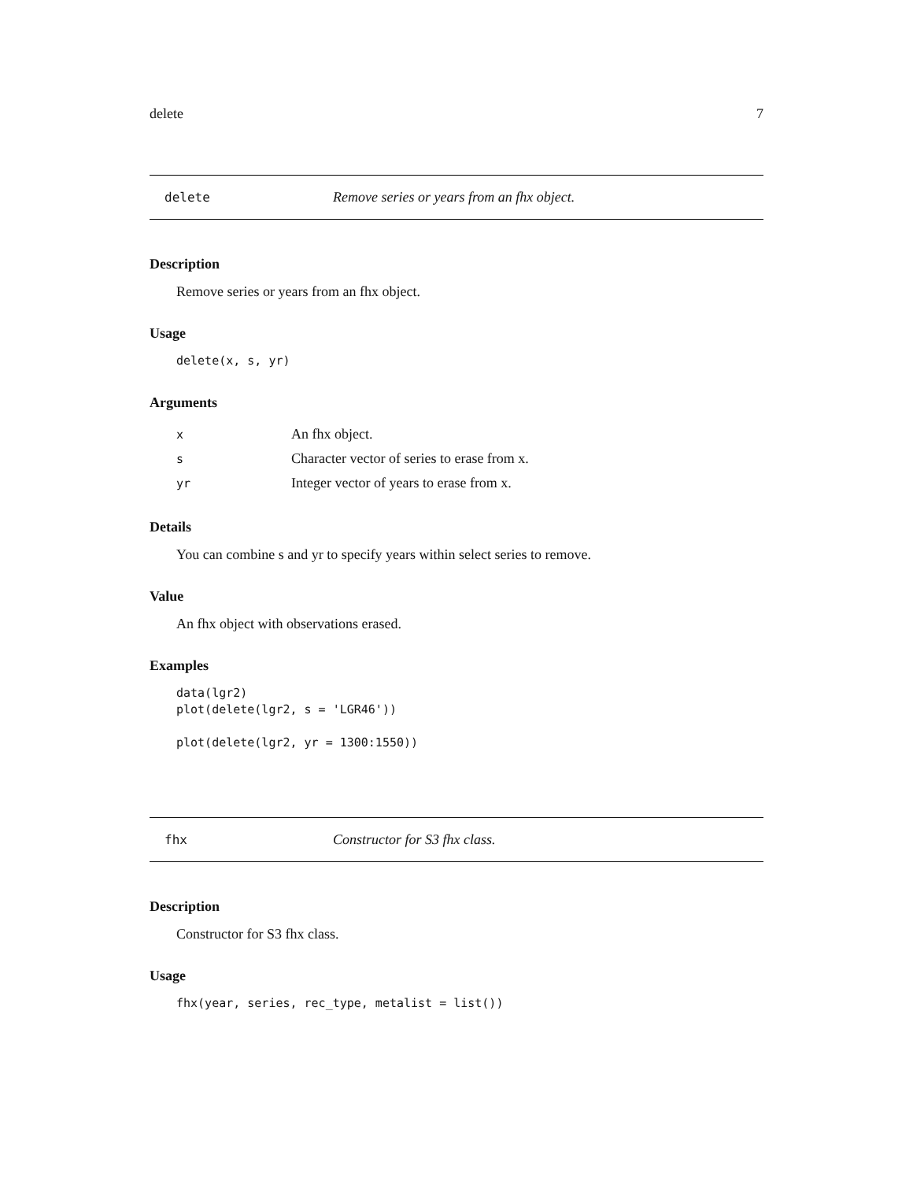delete 7
delete Remove series or years from an fhx object.
Description
Remove series or years from an fhx object.
Usage
delete(x, s, yr)
Arguments
| x | An fhx object. |
| s | Character vector of series to erase from x. |
| yr | Integer vector of years to erase from x. |
Details
You can combine s and yr to specify years within select series to remove.
Value
An fhx object with observations erased.
Examples
data(lgr2)
plot(delete(lgr2, s = 'LGR46'))

plot(delete(lgr2, yr = 1300:1550))
fhx Constructor for S3 fhx class.
Description
Constructor for S3 fhx class.
Usage
fhx(year, series, rec_type, metalist = list())